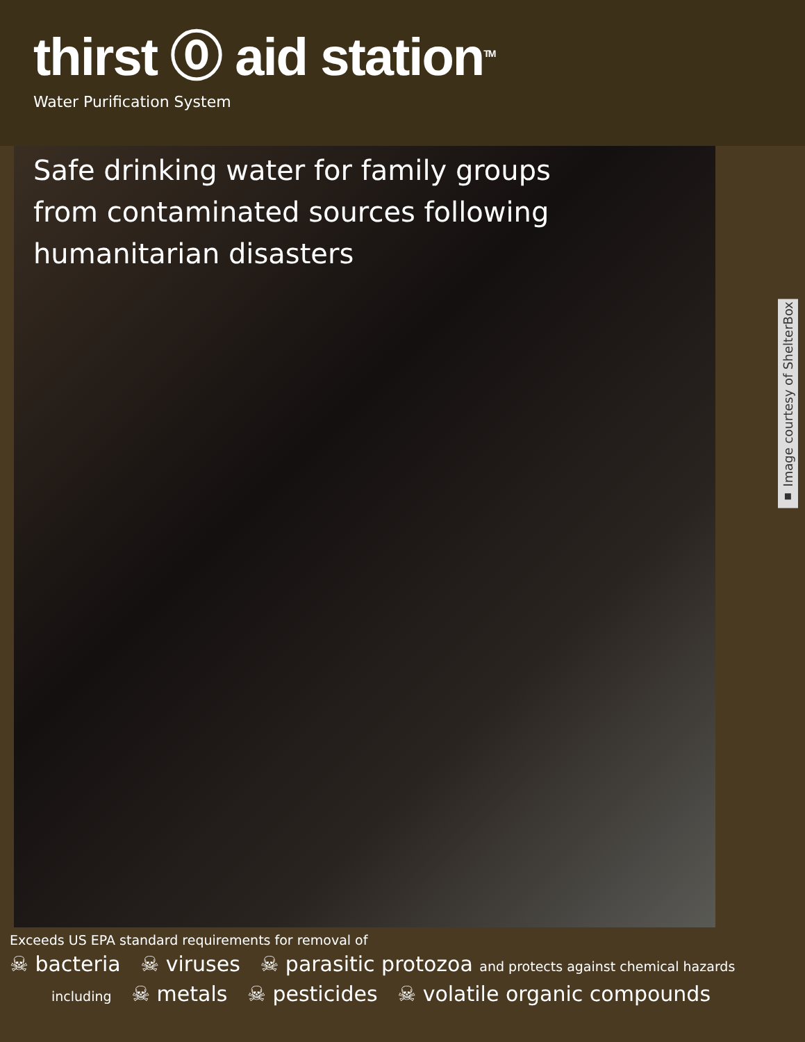thirst ⓪ aid station<sup>TM</sup>
Water Purification System
Safe drinking water for family groups from contaminated sources following humanitarian disasters
▪ Image courtesy of ShelterBox
Exceeds US EPA standard requirements for removal of
☠ bacteria ☠ viruses ☠ parasitic protozoa and protects against chemical hazards
including ☠ metals ☠ pesticides ☠ volatile organic compounds